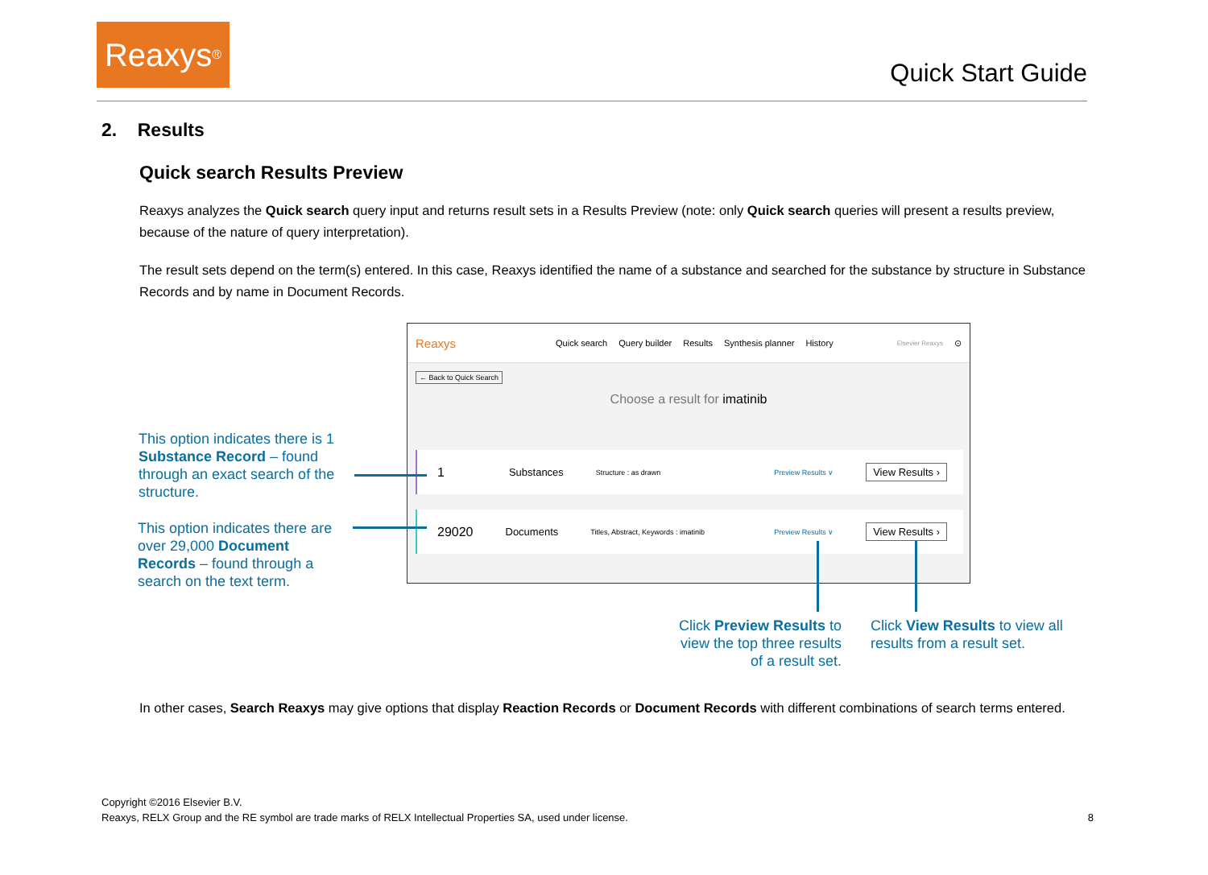Reaxys<sup>®</sup>
Quick Start Guide
2. Results
Quick search Results Preview
Reaxys analyzes the Quick search query input and returns result sets in a Results Preview (note: only Quick search queries will present a results preview, because of the nature of query interpretation).
The result sets depend on the term(s) entered. In this case, Reaxys identified the name of a substance and searched for the substance by structure in Substance Records and by name in Document Records.
Reaxys Quick search Query builder Results Synthesis planner History Elsevier Reaxys ⊙
← Back to Quick Search
Choose a result for imatinib
1 Substances Structure : as drawn Preview Results ∨ View Results ›
29020 Documents Titles, Abstract, Keywords : imatinib Preview Results ∨ View Results ›
This option indicates there is 1 Substance Record – found through an exact search of the structure.
This option indicates there are over 29,000 Document Records – found through a search on the text term.
Click Preview Results to view the top three results of a result set.
Click View Results to view all results from a result set.
In other cases, Search Reaxys may give options that display Reaction Records or Document Records with different combinations of search terms entered.
Copyright ©2016 Elsevier B.V.
Reaxys, RELX Group and the RE symbol are trade marks of RELX Intellectual Properties SA, used under license. 8